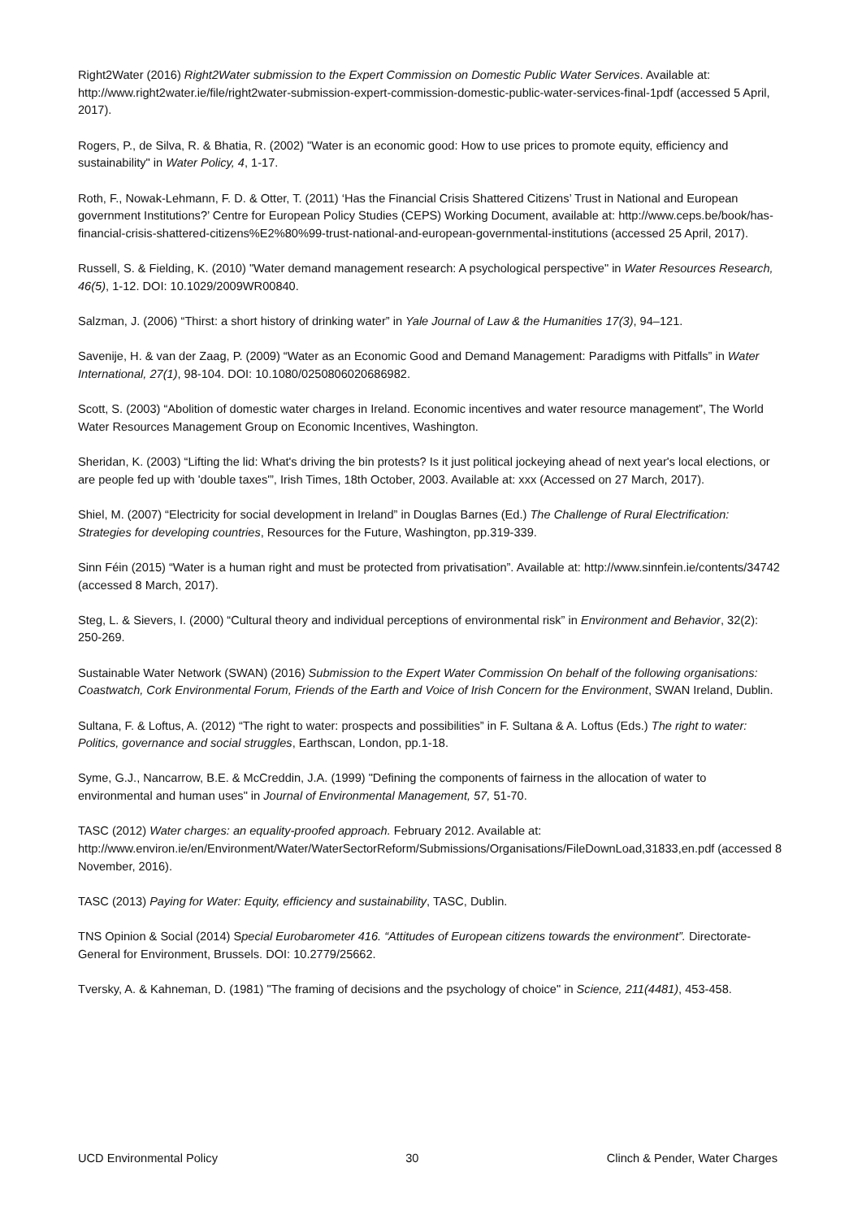Right2Water (2016) Right2Water submission to the Expert Commission on Domestic Public Water Services. Available at: http://www.right2water.ie/file/right2water-submission-expert-commission-domestic-public-water-services-final-1pdf (accessed 5 April, 2017).
Rogers, P., de Silva, R. & Bhatia, R. (2002) "Water is an economic good: How to use prices to promote equity, efficiency and sustainability" in Water Policy, 4, 1-17.
Roth, F., Nowak-Lehmann, F. D. & Otter, T. (2011) ‘Has the Financial Crisis Shattered Citizens’ Trust in National and European government Institutions?’ Centre for European Policy Studies (CEPS) Working Document, available at: http://www.ceps.be/book/has-financial-crisis-shattered-citizens%E2%80%99-trust-national-and-european-governmental-institutions (accessed 25 April, 2017).
Russell, S. & Fielding, K. (2010) "Water demand management research: A psychological perspective" in Water Resources Research, 46(5), 1-12. DOI: 10.1029/2009WR00840.
Salzman, J. (2006) “Thirst: a short history of drinking water” in Yale Journal of Law & the Humanities 17(3), 94–121.
Savenije, H. & van der Zaag, P. (2009) “Water as an Economic Good and Demand Management: Paradigms with Pitfalls” in Water International, 27(1), 98-104. DOI: 10.1080/0250806020686982.
Scott, S. (2003) “Abolition of domestic water charges in Ireland. Economic incentives and water resource management”, The World Water Resources Management Group on Economic Incentives, Washington.
Sheridan, K. (2003) “Lifting the lid: What's driving the bin protests? Is it just political jockeying ahead of next year's local elections, or are people fed up with 'double taxes'”, Irish Times, 18th October, 2003. Available at: xxx (Accessed on 27 March, 2017).
Shiel, M. (2007) “Electricity for social development in Ireland” in Douglas Barnes (Ed.) The Challenge of Rural Electrification: Strategies for developing countries, Resources for the Future, Washington, pp.319-339.
Sinn Féin (2015) “Water is a human right and must be protected from privatisation”. Available at: http://www.sinnfein.ie/contents/34742 (accessed 8 March, 2017).
Steg, L. & Sievers, I. (2000) “Cultural theory and individual perceptions of environmental risk” in Environment and Behavior, 32(2): 250-269.
Sustainable Water Network (SWAN) (2016) Submission to the Expert Water Commission On behalf of the following organisations: Coastwatch, Cork Environmental Forum, Friends of the Earth and Voice of Irish Concern for the Environment, SWAN Ireland, Dublin.
Sultana, F. & Loftus, A. (2012) “The right to water: prospects and possibilities” in F. Sultana & A. Loftus (Eds.) The right to water: Politics, governance and social struggles, Earthscan, London, pp.1-18.
Syme, G.J., Nancarrow, B.E. & McCreddin, J.A. (1999) "Defining the components of fairness in the allocation of water to environmental and human uses" in Journal of Environmental Management, 57, 51-70.
TASC (2012) Water charges: an equality-proofed approach. February 2012. Available at: http://www.environ.ie/en/Environment/Water/WaterSectorReform/Submissions/Organisations/FileDownLoad,31833,en.pdf (accessed 8 November, 2016).
TASC (2013) Paying for Water: Equity, efficiency and sustainability, TASC, Dublin.
TNS Opinion & Social (2014) Special Eurobarometer 416. “Attitudes of European citizens towards the environment”. Directorate-General for Environment, Brussels. DOI: 10.2779/25662.
Tversky, A. & Kahneman, D. (1981) "The framing of decisions and the psychology of choice" in Science, 211(4481), 453-458.
UCD Environmental Policy 30 Clinch & Pender, Water Charges